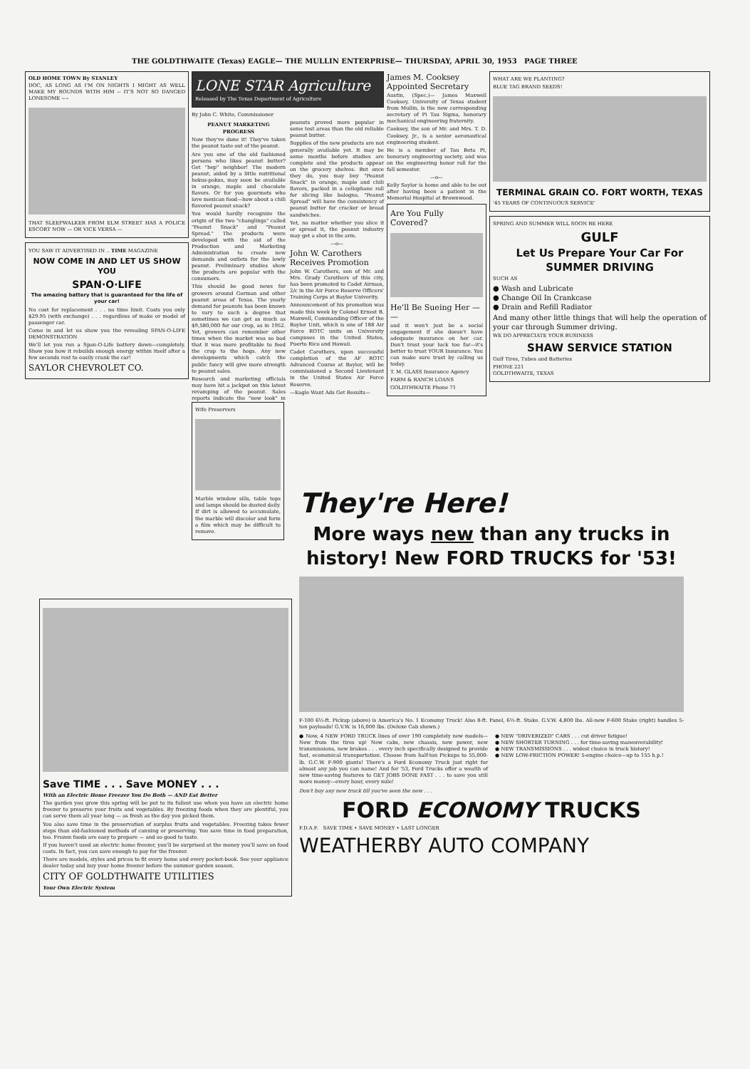THE GOLDTHWAITE (Texas) EAGLE— THE MULLIN ENTERPRISE— THURSDAY, APRIL 30, 1953 PAGE THREE
OLD HOME TOWN By STANLEY
DOC, AS LONG AS I'M ON NIGHTS I MIGHT AS WELL MAKE MY ROUNDS WITH HIM -- IT'S NOT SO DANGED LONESOME ----
THAT SLEEPWALKER FROM ELM STREET HAS A POLICE ESCORT NOW — OR VICE VERSA —
YOU SAW IT ADVERTISED IN .. TIME MAGAZINE
NOW COME IN AND LET US SHOW YOU
SPAN·O·LIFE
The amazing battery that is guaranteed for the life of your car!
No cost for replacement . . . no time limit. Costs you only $29.95 (with exchange) . . . regardless of make or model of passenger car.
Come in and let us show you the revealing SPAN-O-LIFE DEMONSTRATION
We'll let you run a Span-O-Life battery down—completely. Show you how it rebuilds enough energy within itself after a few seconds rest to easily crank the car!
SAYLOR CHEVROLET CO.
LONE STAR Agriculture
Released by The Texas Department of Agriculture
By John C. White, Commissioner
PEANUT MARKETING PROGRESS
Now they've done it! They've taken the peanut taste out of the peanut.
Are you one of the old fashioned persons who likes peanut butter? Get "hep" neighbor! The modern peanut, aided by a little nutritional hokus-pokus, may soon be available in orange, maple and chocolate flavors. Or for you gourmets who love mexican food—how about a chili flavored peanut snack?
You would hardly recognize the origin of the two "changlings" called "Peanut Snack" and "Peanut Spread." The products were developed with the aid of the Production and Marketing Administration to create new demands and outlets for the lowly peanut. Preliminary studies show the products are popular with the consumers.
This should be good news for growers around Gorman and other peanut areas of Texas. The yearly demand for peanuts has been known to vary to such a degree that sometimes we can get as much as $9,580,000 for our crop, as in 1952. Yet, growers can remember other times when the market was so bad that it was more profitable to feed the crop to the hogs. Any new developments which catch the public fancy will give more strength to peanut sales.
Research and marketing officials may have hit a jackpot on this latest revamping of the peanut. Sales reports indicate the "new look" in peanuts proved more popular in some test areas than the old reliable peanut butter.
Supplies of the new products are not generally available yet. It may be some months before studies are complete and the products appear on the grocery shelves. But once they do, you may buy "Peanut Snack" in orange, maple and chili flavors, packed in a cellophane roll for slicing like balogna. "Peanut Spread" will have the consistency of peanut butter for cracker or bread sandwiches.
Yet, no matter whether you slice it or spread it, the peanut industry may get a shot in the arm.
—o—
John W. Carothers Receives Promotion
John W. Carothers, son of Mr. and Mrs. Grady Carothers of this city, has been promoted to Cadet Airman, 2/c in the Air Force Reserve Officers' Training Corps at Baylor Univerity.
Announcement of his promotion was made this week by Colonel Ernest B. Maxwell, Commanding Officer of the Baylor Unit, which is one of 188 Air Force ROTC units on University campuses in the United States, Puerto Rico and Hawaii.
Cadet Carothers, upon successful completion of the AF ROTC Advanced Course at Baylor, will be commissioned a Second Lieutenant in the United States Air Force Reserve.
—Eagle Want Ads Get Results—
Wife Preservers
Marble window sills, table tops and lamps should be dusted daily. If dirt is allowed to accumulate, the marble will discolor and form a film which may be difficult to remove.
James M. Cooksey Appointed Secretary
Austin, (Spec.)— James Maxwell Cooksey, University of Texas student from Mullin, is the new corresponding secretary of Pi Tau Sigma, honorary mechanical engineering fraternity.
Cooksey, the son of Mr. and Mrs. T. D. Cooksey, Jr., is a senior aeronautical engineering student.
He is a member of Tau Beta Pi, honorary engineering society, and was on the engineering honor roll for the fall semester.
—o—
Kelly Saylor is home and able to be out after having been a patient in the Memorial Hospital at Brownwood.
Are You Fully Covered?
He'll Be Sueing Her — —
and it won't just be a social engagement if she doesn't have adequate insurance on her car. Don't trust your luck too far—it's better to trust YOUR Insurance. You can make sure trust by calling us today.
T. M. GLASS Insurance Agency
FARM & RANCH LOANS
GOLDTHWAITE Phone 71
WHAT ARE WE PLANTING?
BLUE TAG BRAND SEEDS!
TERMINAL GRAIN CO. FORT WORTH, TEXAS
'45 YEARS OF CONTINUOUS SERVICE'
SPRING AND SUMMER WILL SOON BE HERE
GULF
Let Us Prepare Your Car For SUMMER DRIVING
SUCH AS
● Wash and Lubricate
● Change Oil In Crankcase
● Drain and Refill Radiator
And many other little things that will help the operation of your car through Summer driving.
WE DO APPRECIATE YOUR BUSINESS
SHAW SERVICE STATION
Gulf Tires, Tubes and Batteries
PHONE 221
GOLDTHWAITE, TEXAS
Save TIME . . . Save MONEY . . .
With an Electric Home Freezer You Do Both — AND Eat Better
The garden you grow this spring will be put to its fullest use when you have an electric home freezer to preserve your fruits and vegetables. By freezing foods when they are plentiful, you can serve them all year long — as fresh as the day you picked them.
You also save time in the preservation of surplus fruits and vegetables. Freezing takes fewer steps than old-fashioned methods of canning or preserving. You save time in food preparation, too. Frozen foods are easy to prepare — and so good to taste.
If you haven't used an electric home freezer, you'll be surprised at the money you'll save on food costs. In fact, you can save enough to pay for the freezer.
There are models, styles and prices to fit every home and every pocket-book. See your appliance dealer today and buy your home freezer before the summer garden season.
CITY OF GOLDTHWAITE UTILITIES
Your Own Electric System
They're Here!
More ways new than any trucks in history! New FORD TRUCKS for '53!
F-100 6½-ft. Pickup (above) is America's No. 1 Economy Truck! Also 8-ft. Panel, 6½-ft. Stake. G.V.W. 4,800 lbs. All-new F-600 Stake (right) handles 5-ton payloads! G.V.W. is 16,000 lbs. (Deluxe Cab shown.)
● Now, 4 NEW FORD TRUCK lines of over 190 completely new models—New from the tires up! New cabs, new chassis, new power, new transmissions, new brakes . . . every inch specifically designed to provide fast, economical transportation. Choose from half-ton Pickups to 55,000-lb. G.C.W. F-900 giants! There's a Ford Economy Truck just right for almost any job you can name! And for '53, Ford Trucks offer a wealth of new time-saving features to GET JOBS DONE FAST . . . to save you still more money—every hour, every mile!
● NEW "DRIVERIZED" CABS . . . cut driver fatigue!
● NEW SHORTER TURNING . . . for time-saving maneuverability!
● NEW TRANSMISSIONS . . . widest choice in truck history!
● NEW LOW-FRICTION POWER! 5-engine choice—up to 155 h.p.!
Don't buy any new truck till you've seen the new . . .
FORD ECONOMY TRUCKS
F.D.A.F. SAVE TIME • SAVE MONEY • LAST LONGER
WEATHERBY AUTO COMPANY